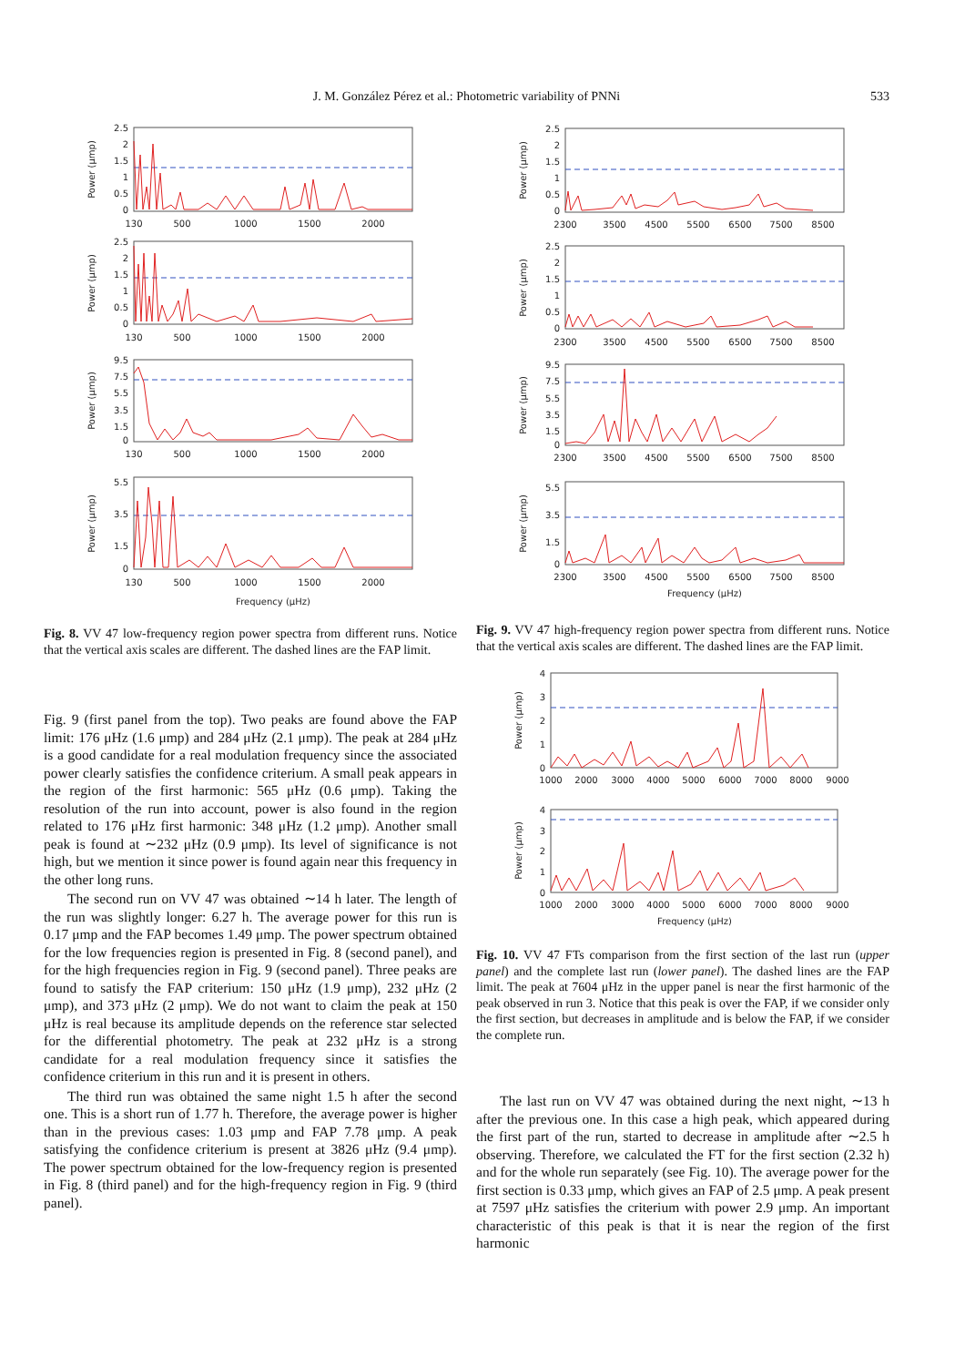J. M. González Pérez et al.: Photometric variability of PNNi
533
2.5
2
1.5
1
0.5
0
2.5
2
1.5
1
0.5
0
9.5
7.5
5.5
3.5
1.5
0
5.5
3.5
1.5
0
130
500
1000
1500
2000
130
500
1000
1500
2000
130
500
1000
1500
2000
130
500
1000
1500
2000
Frequency (μHz)
Power (μmp)
Power (μmp)
Power (μmp)
Power (μmp)
Fig. 8. VV 47 low-frequency region power spectra from different runs. Notice that the vertical axis scales are different. The dashed lines are the FAP limit.
Fig. 9 (first panel from the top). Two peaks are found above the FAP limit: 176 μHz (1.6 μmp) and 284 μHz (2.1 μmp). The peak at 284 μHz is a good candidate for a real modulation frequency since the associated power clearly satisfies the confidence criterium. A small peak appears in the region of the first harmonic: 565 μHz (0.6 μmp). Taking the resolution of the run into account, power is also found in the region related to 176 μHz first harmonic: 348 μHz (1.2 μmp). Another small peak is found at ∼232 μHz (0.9 μmp). Its level of significance is not high, but we mention it since power is found again near this frequency in the other long runs.
The second run on VV 47 was obtained ∼14 h later. The length of the run was slightly longer: 6.27 h. The average power for this run is 0.17 μmp and the FAP becomes 1.49 μmp. The power spectrum obtained for the low frequencies region is presented in Fig. 8 (second panel), and for the high frequencies region in Fig. 9 (second panel). Three peaks are found to satisfy the FAP criterium: 150 μHz (1.9 μmp), 232 μHz (2 μmp), and 373 μHz (2 μmp). We do not want to claim the peak at 150 μHz is real because its amplitude depends on the reference star selected for the differential photometry. The peak at 232 μHz is a strong candidate for a real modulation frequency since it satisfies the confidence criterium in this run and it is present in others.
The third run was obtained the same night 1.5 h after the second one. This is a short run of 1.77 h. Therefore, the average power is higher than in the previous cases: 1.03 μmp and FAP 7.78 μmp. A peak satisfying the confidence criterium is present at 3826 μHz (9.4 μmp). The power spectrum obtained for the low-frequency region is presented in Fig. 8 (third panel) and for the high-frequency region in Fig. 9 (third panel).
2.5
2
1.5
1
0.5
0
2.5
2
1.5
1
0.5
0
9.5
7.5
5.5
3.5
1.5
0
5.5
3.5
1.5
0
2300
3500
4500
5500
6500
7500
8500
2300
3500
4500
5500
6500
7500
8500
2300
3500
4500
5500
6500
7500
8500
2300
3500
4500
5500
6500
7500
8500
Frequency (μHz)
Power (μmp)
Power (μmp)
Power (μmp)
Power (μmp)
Fig. 9. VV 47 high-frequency region power spectra from different runs. Notice that the vertical axis scales are different. The dashed lines are the FAP limit.
4
3
2
1
0
4
3
2
1
0
1000
2000
3000
4000
5000
6000
7000
8000
9000
1000
2000
3000
4000
5000
6000
7000
8000
9000
Frequency (μHz)
Power (μmp)
Power (μmp)
Fig. 10. VV 47 FTs comparison from the first section of the last run (upper panel) and the complete last run (lower panel). The dashed lines are the FAP limit. The peak at 7604 μHz in the upper panel is near the first harmonic of the peak observed in run 3. Notice that this peak is over the FAP, if we consider only the first section, but decreases in amplitude and is below the FAP, if we consider the complete run.
The last run on VV 47 was obtained during the next night, ∼13 h after the previous one. In this case a high peak, which appeared during the first part of the run, started to decrease in amplitude after ∼2.5 h observing. Therefore, we calculated the FT for the first section (2.32 h) and for the whole run separately (see Fig. 10). The average power for the first section is 0.33 μmp, which gives an FAP of 2.5 μmp. A peak present at 7597 μHz satisfies the criterium with power 2.9 μmp. An important characteristic of this peak is that it is near the region of the first harmonic